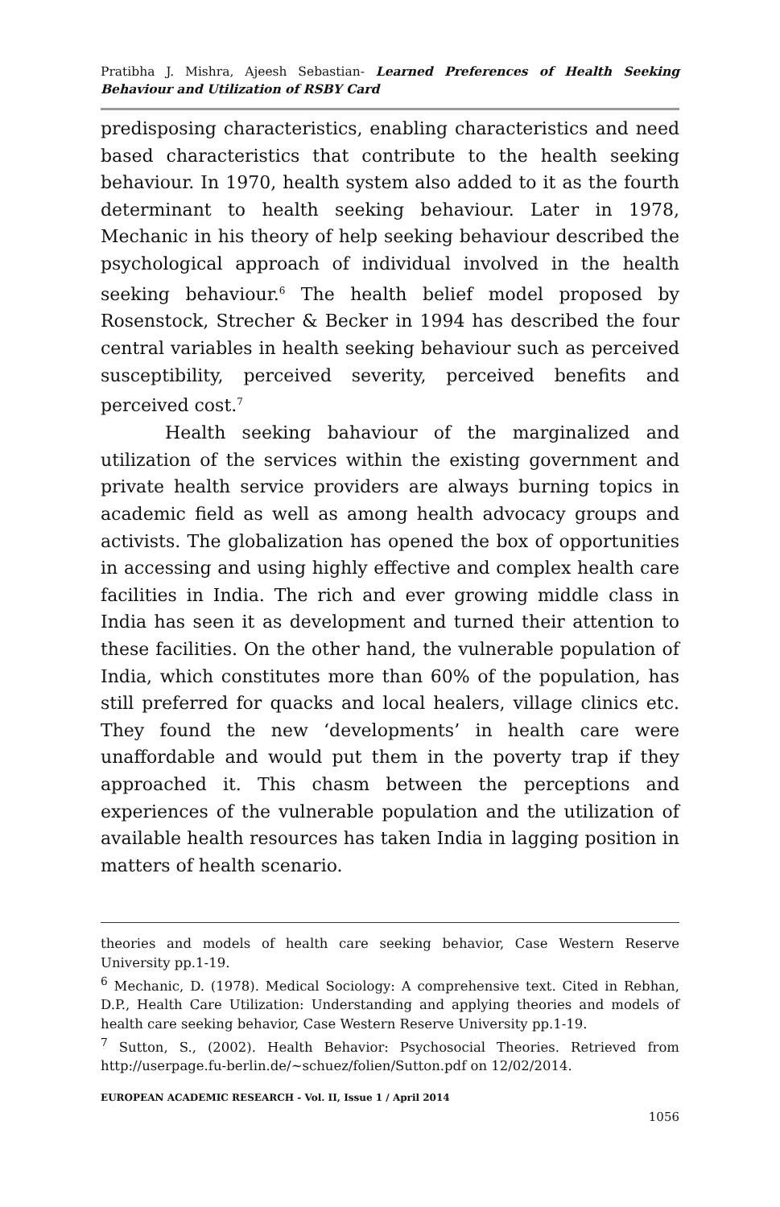Pratibha J. Mishra, Ajeesh Sebastian- Learned Preferences of Health Seeking Behaviour and Utilization of RSBY Card
predisposing characteristics, enabling characteristics and need based characteristics that contribute to the health seeking behaviour. In 1970, health system also added to it as the fourth determinant to health seeking behaviour. Later in 1978, Mechanic in his theory of help seeking behaviour described the psychological approach of individual involved in the health seeking behaviour.<sup>6</sup> The health belief model proposed by Rosenstock, Strecher & Becker in 1994 has described the four central variables in health seeking behaviour such as perceived susceptibility, perceived severity, perceived benefits and perceived cost.<sup>7</sup>
Health seeking bahaviour of the marginalized and utilization of the services within the existing government and private health service providers are always burning topics in academic field as well as among health advocacy groups and activists. The globalization has opened the box of opportunities in accessing and using highly effective and complex health care facilities in India. The rich and ever growing middle class in India has seen it as development and turned their attention to these facilities. On the other hand, the vulnerable population of India, which constitutes more than 60% of the population, has still preferred for quacks and local healers, village clinics etc. They found the new ‘developments’ in health care were unaffordable and would put them in the poverty trap if they approached it. This chasm between the perceptions and experiences of the vulnerable population and the utilization of available health resources has taken India in lagging position in matters of health scenario.
theories and models of health care seeking behavior, Case Western Reserve University pp.1-19.
<sup>6</sup> Mechanic, D. (1978). Medical Sociology: A comprehensive text. Cited in Rebhan, D.P., Health Care Utilization: Understanding and applying theories and models of health care seeking behavior, Case Western Reserve University pp.1-19.
<sup>7</sup> Sutton, S., (2002). Health Behavior: Psychosocial Theories. Retrieved from http://userpage.fu-berlin.de/~schuez/folien/Sutton.pdf on 12/02/2014.
EUROPEAN ACADEMIC RESEARCH - Vol. II, Issue 1 / April 2014
1056